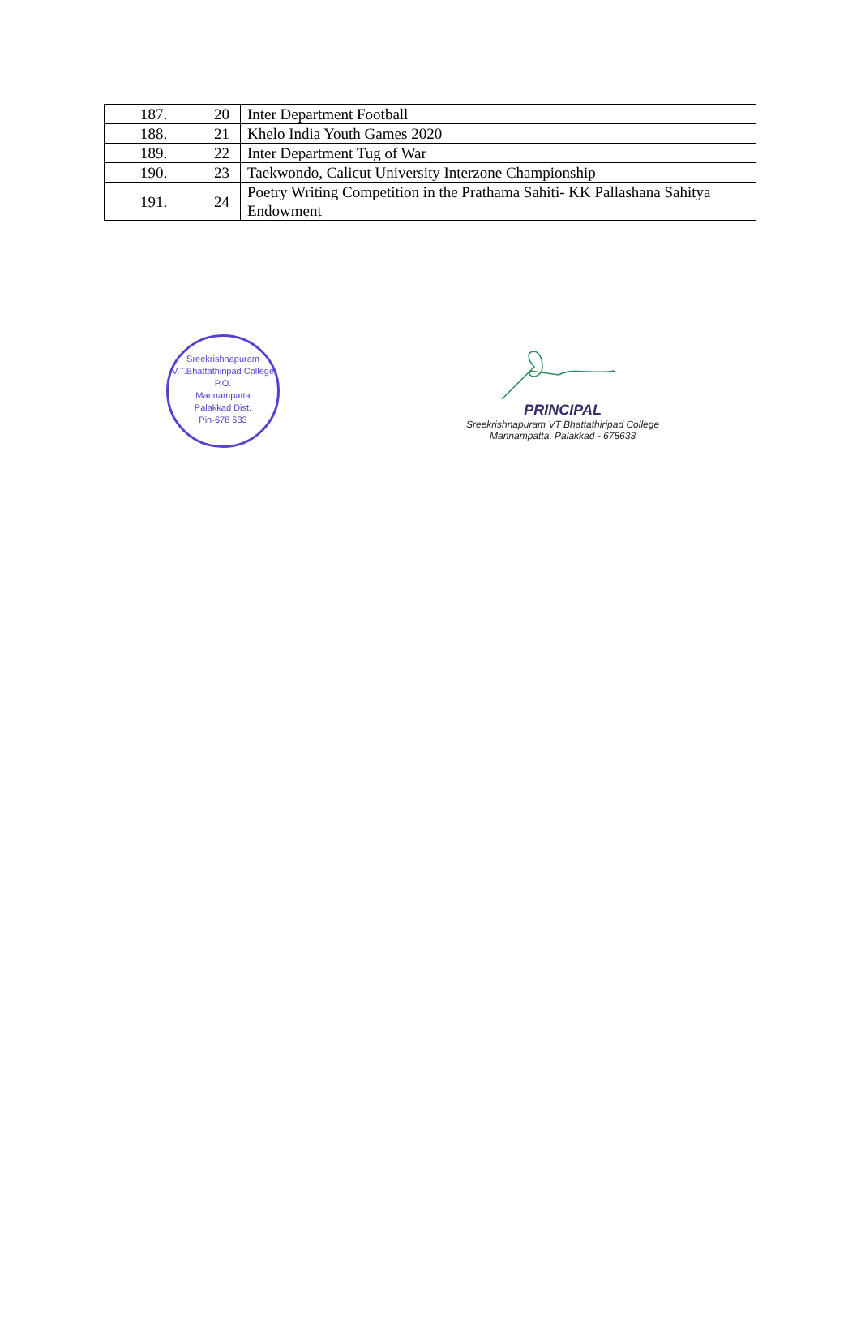| 187. | 20 | Inter Department Football |
| 188. | 21 | Khelo India Youth Games 2020 |
| 189. | 22 | Inter Department Tug of War |
| 190. | 23 | Taekwondo, Calicut University Interzone Championship |
| 191. | 24 | Poetry Writing Competition in the Prathama Sahiti- KK Pallashana Sahitya Endowment |
Sreekrishnapuram V.T.Bhattathiripad College
P.O.
Mannampatta
Palakkad Dist.
Pin-678 633
PRINCIPAL
Sreekrishnapuram VT Bhattathiripad College
Mannampatta, Palakkad - 678633